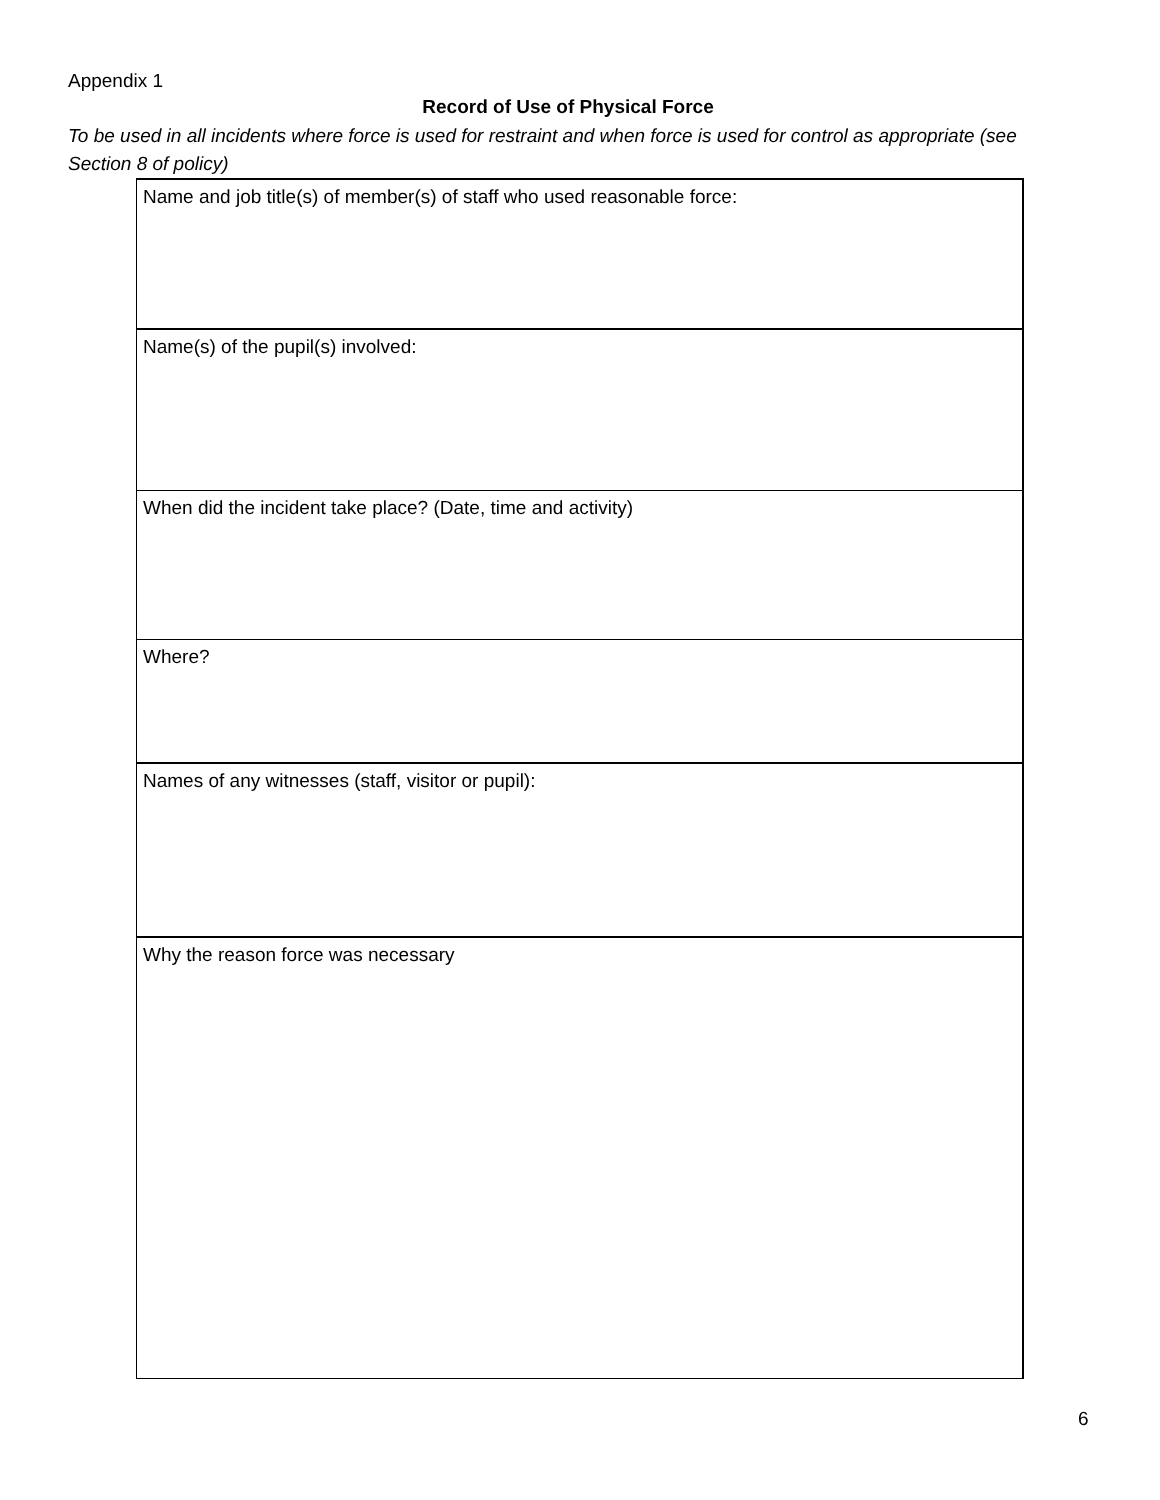Appendix 1
Record of Use of Physical Force
To be used in all incidents where force is used for restraint and when force is used for control as appropriate (see Section 8 of policy)
| Name and job title(s) of member(s) of staff who used reasonable force: |
| Name(s) of the pupil(s) involved: |
| When did the incident take place? (Date, time and activity) |
| Where? |
| Names of any witnesses (staff, visitor or pupil): |
| Why the reason force was necessary |
6